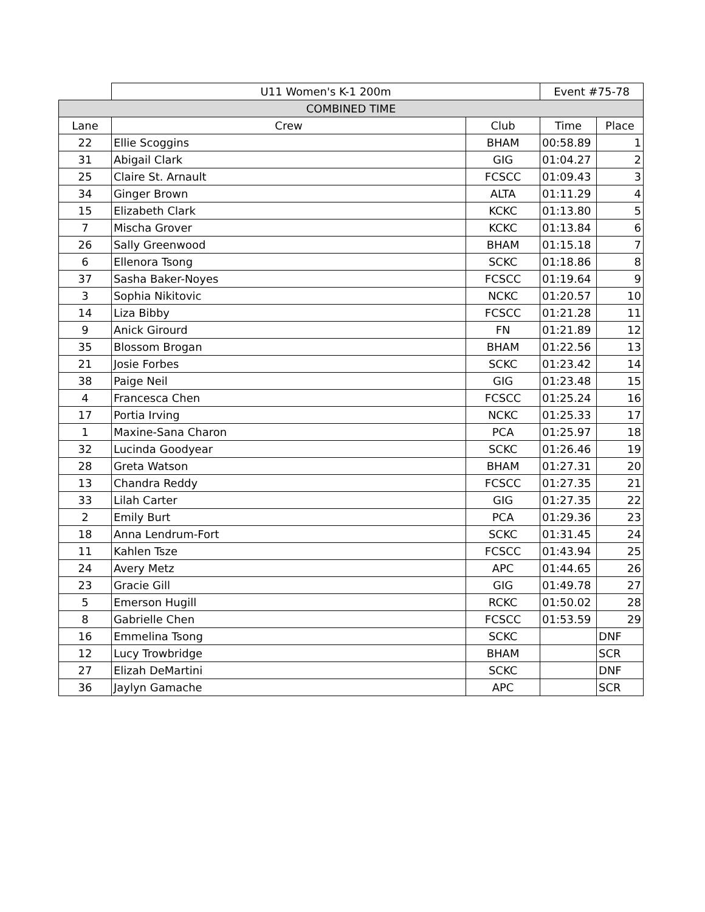| | U11 Women's K-1 200m | | Event #75-78 | |
| COMBINED TIME | | | | |
| Lane | Crew | Club | Time | Place |
| 22 | Ellie Scoggins | BHAM | 00:58.89 | 1 |
| 31 | Abigail Clark | GIG | 01:04.27 | 2 |
| 25 | Claire St. Arnault | FCSCC | 01:09.43 | 3 |
| 34 | Ginger Brown | ALTA | 01:11.29 | 4 |
| 15 | Elizabeth Clark | KCKC | 01:13.80 | 5 |
| 7 | Mischa Grover | KCKC | 01:13.84 | 6 |
| 26 | Sally Greenwood | BHAM | 01:15.18 | 7 |
| 6 | Ellenora Tsong | SCKC | 01:18.86 | 8 |
| 37 | Sasha Baker-Noyes | FCSCC | 01:19.64 | 9 |
| 3 | Sophia Nikitovic | NCKC | 01:20.57 | 10 |
| 14 | Liza Bibby | FCSCC | 01:21.28 | 11 |
| 9 | Anick Girourd | FN | 01:21.89 | 12 |
| 35 | Blossom Brogan | BHAM | 01:22.56 | 13 |
| 21 | Josie Forbes | SCKC | 01:23.42 | 14 |
| 38 | Paige Neil | GIG | 01:23.48 | 15 |
| 4 | Francesca Chen | FCSCC | 01:25.24 | 16 |
| 17 | Portia Irving | NCKC | 01:25.33 | 17 |
| 1 | Maxine-Sana Charon | PCA | 01:25.97 | 18 |
| 32 | Lucinda Goodyear | SCKC | 01:26.46 | 19 |
| 28 | Greta Watson | BHAM | 01:27.31 | 20 |
| 13 | Chandra Reddy | FCSCC | 01:27.35 | 21 |
| 33 | Lilah Carter | GIG | 01:27.35 | 22 |
| 2 | Emily Burt | PCA | 01:29.36 | 23 |
| 18 | Anna Lendrum-Fort | SCKC | 01:31.45 | 24 |
| 11 | Kahlen Tsze | FCSCC | 01:43.94 | 25 |
| 24 | Avery Metz | APC | 01:44.65 | 26 |
| 23 | Gracie Gill | GIG | 01:49.78 | 27 |
| 5 | Emerson Hugill | RCKC | 01:50.02 | 28 |
| 8 | Gabrielle Chen | FCSCC | 01:53.59 | 29 |
| 16 | Emmelina Tsong | SCKC | | DNF |
| 12 | Lucy Trowbridge | BHAM | | SCR |
| 27 | Elizah DeMartini | SCKC | | DNF |
| 36 | Jaylyn Gamache | APC | | SCR |